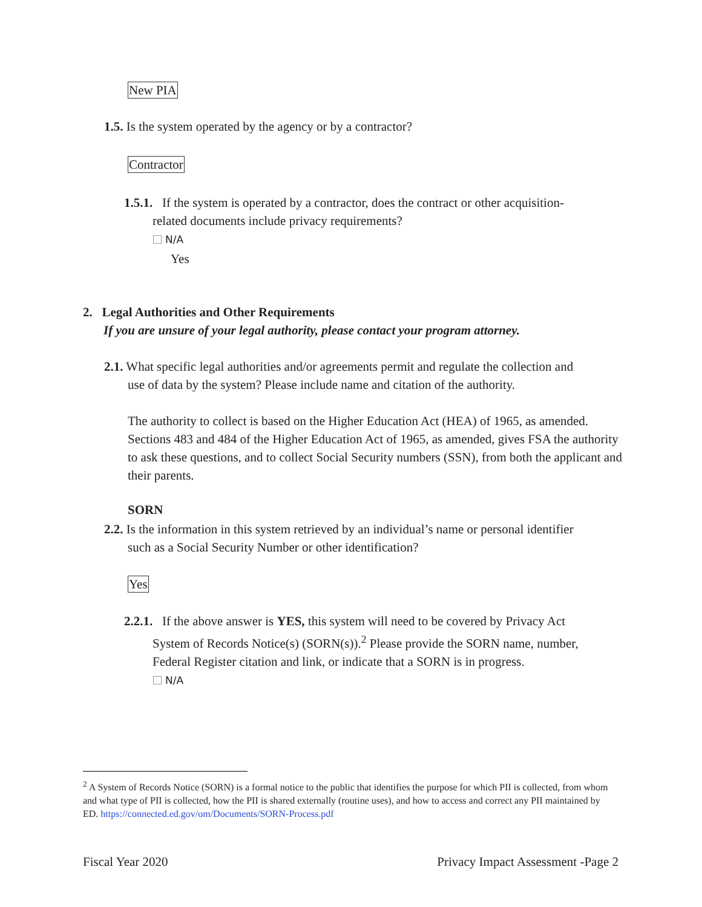New PIA
1.5. Is the system operated by the agency or by a contractor?
Contractor
1.5.1. If the system is operated by a contractor, does the contract or other acquisition-
related documents include privacy requirements?
N/A
Yes
2. Legal Authorities and Other Requirements
If you are unsure of your legal authority, please contact your program attorney.
2.1. What specific legal authorities and/or agreements permit and regulate the collection and
use of data by the system? Please include name and citation of the authority.
The authority to collect is based on the Higher Education Act (HEA) of 1965, as amended. Sections 483 and 484 of the Higher Education Act of 1965, as amended, gives FSA the authority to ask these questions, and to collect Social Security numbers (SSN), from both the applicant and their parents.
SORN
2.2. Is the information in this system retrieved by an individual’s name or personal identifier
such as a Social Security Number or other identification?
Yes
2.2.1. If the above answer is YES, this system will need to be covered by Privacy Act
System of Records Notice(s) (SORN(s)).<sup>2</sup> Please provide the SORN name, number,
Federal Register citation and link, or indicate that a SORN is in progress.
N/A
<sup>2</sup> A System of Records Notice (SORN) is a formal notice to the public that identifies the purpose for which PII is collected, from whom and what type of PII is collected, how the PII is shared externally (routine uses), and how to access and correct any PII maintained by ED. https://connected.ed.gov/om/Documents/SORN-Process.pdf
Fiscal Year 2020 Privacy Impact Assessment -Page 2